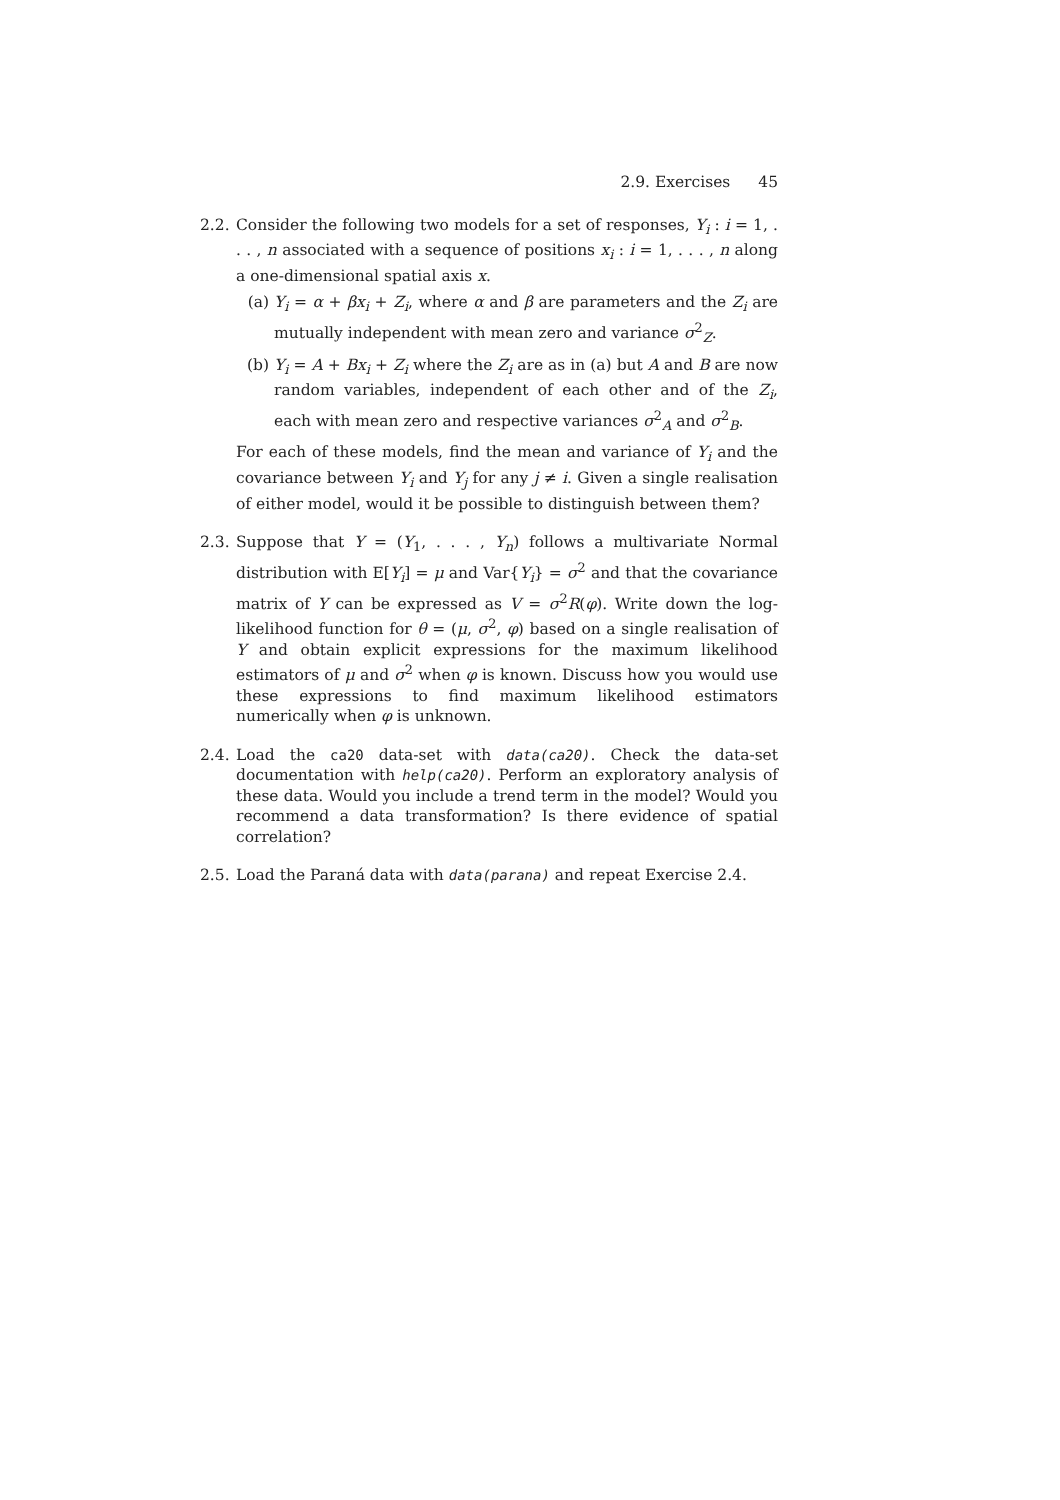2.9. Exercises 45
2.2.
Consider the following two models for a set of responses, Y<sub>i</sub> : i = 1, . . . , n associated with a sequence of positions x<sub>i</sub> : i = 1, . . . , n along a one-dimensional spatial axis x.
(a) Y<sub>i</sub> = α + βx<sub>i</sub> + Z<sub>i</sub>, where α and β are parameters and the Z<sub>i</sub> are mutually independent with mean zero and variance σ<sup>2</sup><sub>Z</sub>.
(b) Y<sub>i</sub> = A + Bx<sub>i</sub> + Z<sub>i</sub> where the Z<sub>i</sub> are as in (a) but A and B are now random variables, independent of each other and of the Z<sub>i</sub>, each with mean zero and respective variances σ<sup>2</sup><sub>A</sub> and σ<sup>2</sup><sub>B</sub>.
For each of these models, find the mean and variance of Y<sub>i</sub> and the covariance between Y<sub>i</sub> and Y<sub>j</sub> for any j ≠ i. Given a single realisation of either model, would it be possible to distinguish between them?
2.3.
Suppose that Y = (Y<sub>1</sub>, . . . , Y<sub>n</sub>) follows a multivariate Normal distribution with E[Y<sub>i</sub>] = μ and Var{Y<sub>i</sub>} = σ<sup>2</sup> and that the covariance matrix of Y can be expressed as V = σ<sup>2</sup>R(φ). Write down the log-likelihood function for θ = (μ, σ<sup>2</sup>, φ) based on a single realisation of Y and obtain explicit expressions for the maximum likelihood estimators of μ and σ<sup>2</sup> when φ is known. Discuss how you would use these expressions to find maximum likelihood estimators numerically when φ is unknown.
2.4.
Load the ca20 data-set with data(ca20). Check the data-set documentation with help(ca20). Perform an exploratory analysis of these data. Would you include a trend term in the model? Would you recommend a data transformation? Is there evidence of spatial correlation?
2.5.
Load the Paraná data with data(parana) and repeat Exercise 2.4.